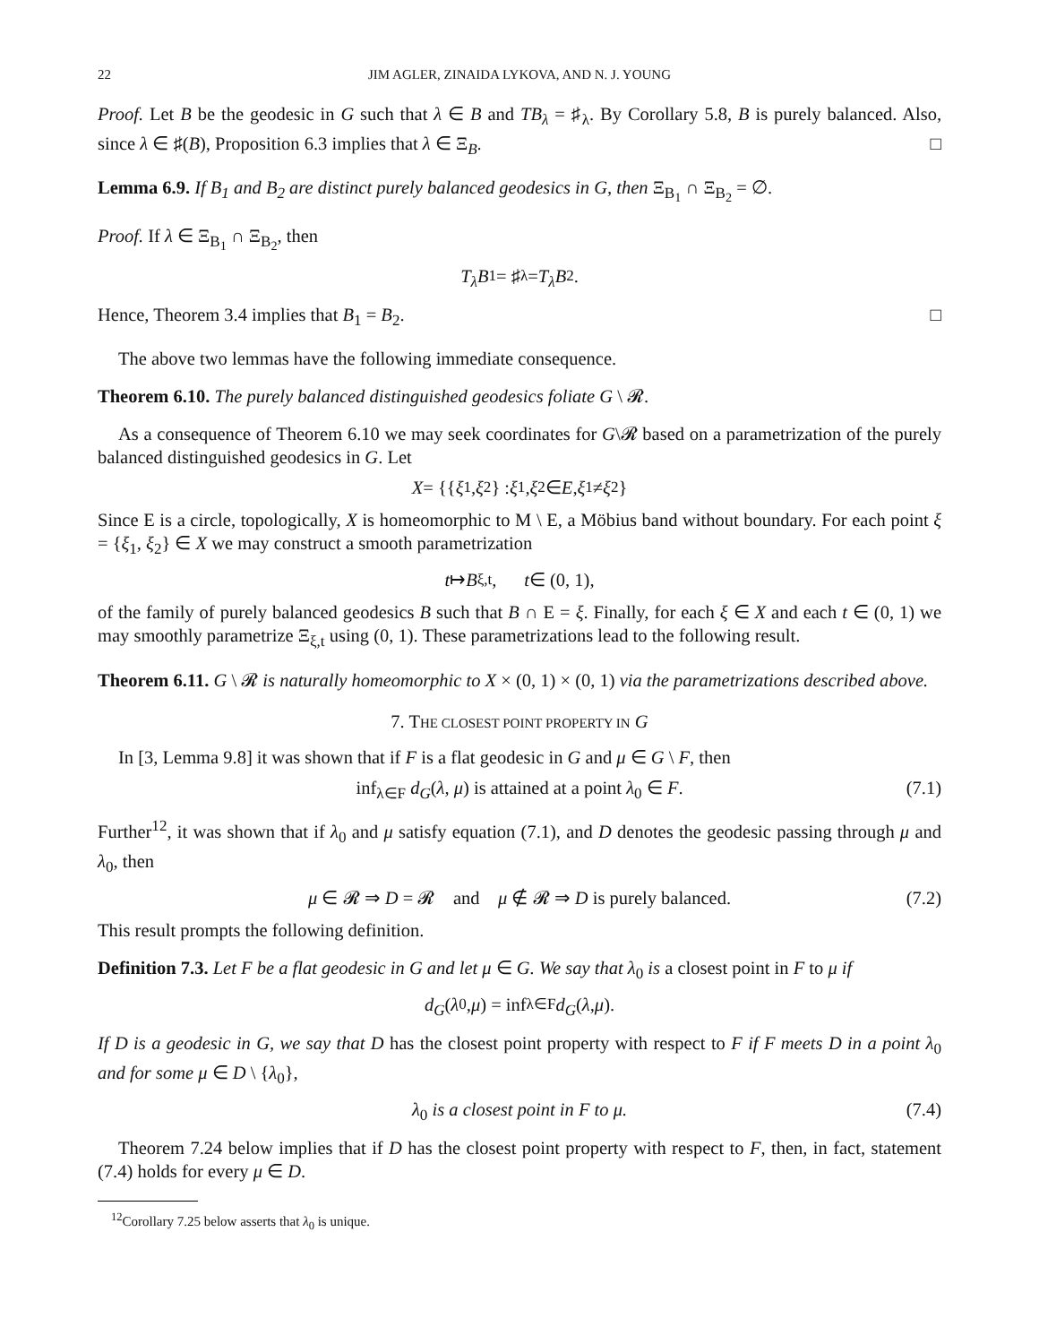22 JIM AGLER, ZINAIDA LYKOVA, AND N. J. YOUNG
Proof. Let B be the geodesic in G such that λ ∈ B and TB<sub>λ</sub> = ♯<sub>λ</sub>. By Corollary 5.8, B is purely balanced. Also, since λ ∈ ♯(B), Proposition 6.3 implies that λ ∈ Ξ<sub>B</sub>. □
Lemma 6.9. If B<sub>1</sub> and B<sub>2</sub> are distinct purely balanced geodesics in G, then Ξ<sub>B<sub>1</sub></sub> ∩ Ξ<sub>B<sub>2</sub></sub> = ∅.
Proof. If λ ∈ Ξ<sub>B<sub>1</sub></sub> ∩ Ξ<sub>B<sub>2</sub></sub>, then
T<sub>λ</sub>B<sub>1</sub> = ♯<sub>λ</sub> = T<sub>λ</sub>B<sub>2</sub>.
Hence, Theorem 3.4 implies that B<sub>1</sub> = B<sub>2</sub>. □
The above two lemmas have the following immediate consequence.
Theorem 6.10. The purely balanced distinguished geodesics foliate G \ 𝓡.
As a consequence of Theorem 6.10 we may seek coordinates for G\𝓡 based on a parametrization of the purely balanced distinguished geodesics in G. Let
X = {{ ξ<sub>1</sub>, ξ<sub>2</sub>} : ξ<sub>1</sub>, ξ<sub>2</sub> ∈ E, ξ<sub>1</sub> ≠ ξ<sub>2</sub>}
Since E is a circle, topologically, X is homeomorphic to M \ E, a Möbius band without boundary. For each point ξ = {ξ<sub>1</sub>, ξ<sub>2</sub>} ∈ X we may construct a smooth parametrization
t ↦ B<sub>ξ,t</sub>, t ∈ (0, 1),
of the family of purely balanced geodesics B such that B ∩ E = ξ. Finally, for each ξ ∈ X and each t ∈ (0, 1) we may smoothly parametrize Ξ<sub>ξ,t</sub> using (0, 1). These parametrizations lead to the following result.
Theorem 6.11. G \ 𝓡 is naturally homeomorphic to X × (0, 1) × (0, 1) via the parametrizations described above.
7. THE CLOSEST POINT PROPERTY IN G
In [3, Lemma 9.8] it was shown that if F is a flat geodesic in G and μ ∈ G \ F, then
inf<sub>λ∈F</sub> d<sub>G</sub>(λ, μ) is attained at a point λ<sub>0</sub> ∈ F. (7.1)
Further<sup>12</sup>, it was shown that if λ<sub>0</sub> and μ satisfy equation (7.1), and D denotes the geodesic passing through μ and λ<sub>0</sub>, then
μ ∈ 𝓡 ⇒ D = 𝓡 and μ ∉ 𝓡 ⇒ D is purely balanced. (7.2)
This result prompts the following definition.
Definition 7.3. Let F be a flat geodesic in G and let μ ∈ G. We say that λ<sub>0</sub> is a closest point in F to μ if
d<sub>G</sub> (λ<sub>0</sub>, μ) = inf<sub>λ∈F</sub> d<sub>G</sub> (λ, μ).
If D is a geodesic in G, we say that D has the closest point property with respect to F if F meets D in a point λ<sub>0</sub> and for some μ ∈ D \ {λ<sub>0</sub>},
λ<sub>0</sub> is a closest point in F to μ. (7.4)
Theorem 7.24 below implies that if D has the closest point property with respect to F, then, in fact, statement (7.4) holds for every μ ∈ D.
<sup>12</sup> Corollary 7.25 below asserts that λ<sub>0</sub> is unique.